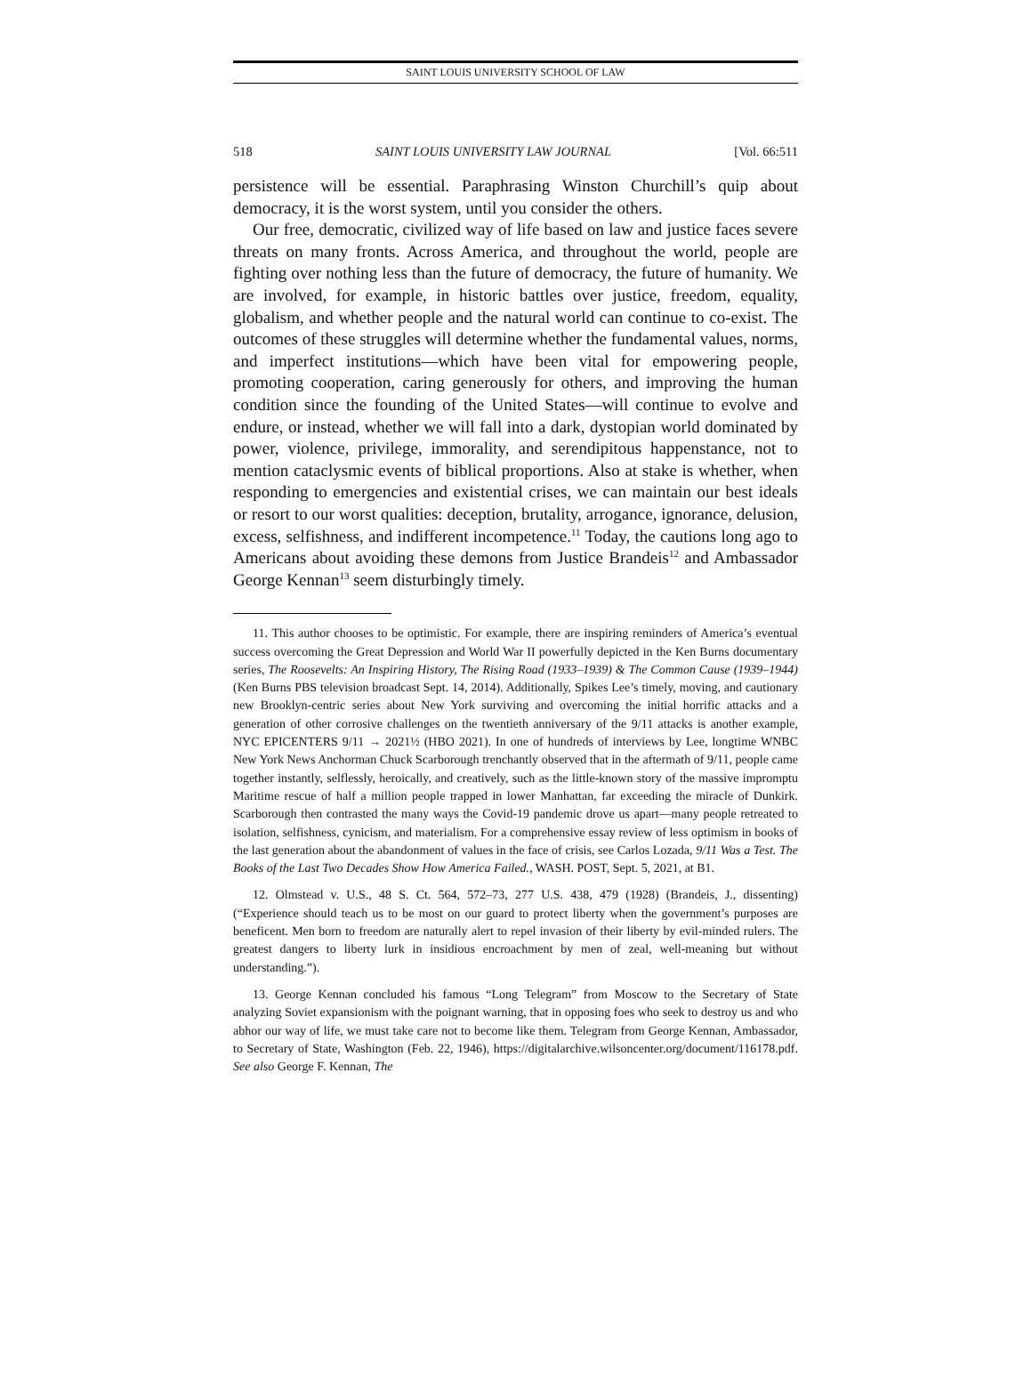SAINT LOUIS UNIVERSITY SCHOOL OF LAW
518 SAINT LOUIS UNIVERSITY LAW JOURNAL [Vol. 66:511
persistence will be essential. Paraphrasing Winston Churchill’s quip about democracy, it is the worst system, until you consider the others.
Our free, democratic, civilized way of life based on law and justice faces severe threats on many fronts. Across America, and throughout the world, people are fighting over nothing less than the future of democracy, the future of humanity. We are involved, for example, in historic battles over justice, freedom, equality, globalism, and whether people and the natural world can continue to co-exist. The outcomes of these struggles will determine whether the fundamental values, norms, and imperfect institutions—which have been vital for empowering people, promoting cooperation, caring generously for others, and improving the human condition since the founding of the United States—will continue to evolve and endure, or instead, whether we will fall into a dark, dystopian world dominated by power, violence, privilege, immorality, and serendipitous happenstance, not to mention cataclysmic events of biblical proportions. Also at stake is whether, when responding to emergencies and existential crises, we can maintain our best ideals or resort to our worst qualities: deception, brutality, arrogance, ignorance, delusion, excess, selfishness, and indifferent incompetence.<sup>11</sup> Today, the cautions long ago to Americans about avoiding these demons from Justice Brandeis<sup>12</sup> and Ambassador George Kennan<sup>13</sup> seem disturbingly timely.
11. This author chooses to be optimistic. For example, there are inspiring reminders of America’s eventual success overcoming the Great Depression and World War II powerfully depicted in the Ken Burns documentary series, The Roosevelts: An Inspiring History, The Rising Road (1933–1939) & The Common Cause (1939–1944) (Ken Burns PBS television broadcast Sept. 14, 2014). Additionally, Spikes Lee’s timely, moving, and cautionary new Brooklyn-centric series about New York surviving and overcoming the initial horrific attacks and a generation of other corrosive challenges on the twentieth anniversary of the 9/11 attacks is another example, NYC EPICENTERS 9/11 → 2021½ (HBO 2021). In one of hundreds of interviews by Lee, longtime WNBC New York News Anchorman Chuck Scarborough trenchantly observed that in the aftermath of 9/11, people came together instantly, selflessly, heroically, and creatively, such as the little-known story of the massive impromptu Maritime rescue of half a million people trapped in lower Manhattan, far exceeding the miracle of Dunkirk. Scarborough then contrasted the many ways the Covid-19 pandemic drove us apart—many people retreated to isolation, selfishness, cynicism, and materialism. For a comprehensive essay review of less optimism in books of the last generation about the abandonment of values in the face of crisis, see Carlos Lozada, 9/11 Was a Test. The Books of the Last Two Decades Show How America Failed., WASH. POST, Sept. 5, 2021, at B1.
12. Olmstead v. U.S., 48 S. Ct. 564, 572–73, 277 U.S. 438, 479 (1928) (Brandeis, J., dissenting) (“Experience should teach us to be most on our guard to protect liberty when the government’s purposes are beneficent. Men born to freedom are naturally alert to repel invasion of their liberty by evil-minded rulers. The greatest dangers to liberty lurk in insidious encroachment by men of zeal, well-meaning but without understanding.”).
13. George Kennan concluded his famous “Long Telegram” from Moscow to the Secretary of State analyzing Soviet expansionism with the poignant warning, that in opposing foes who seek to destroy us and who abhor our way of life, we must take care not to become like them. Telegram from George Kennan, Ambassador, to Secretary of State, Washington (Feb. 22, 1946), https://digitalarchive.wilsoncenter.org/document/116178.pdf. See also George F. Kennan, The